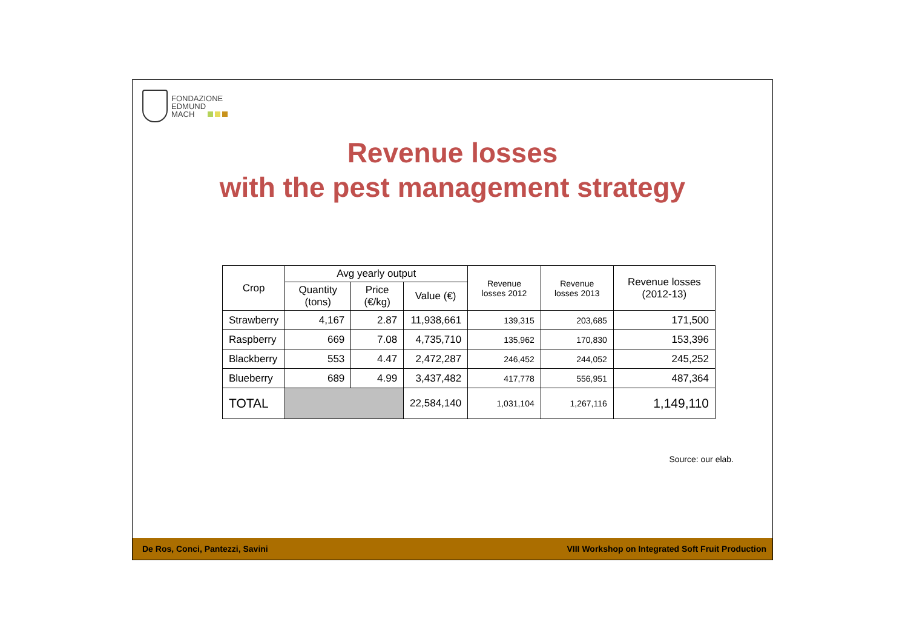FONDAZIONE
EDMUND
MACH
Revenue losses
with the pest management strategy
| Crop | Avg yearly output | | | Revenue losses 2012 | Revenue losses 2013 | Revenue losses (2012-13) |
| --- | --- | --- | --- | --- | --- | --- |
| | Quantity (tons) | Price (€/kg) | Value (€) | | | |
| Strawberry | 4,167 | 2.87 | 11,938,661 | 139,315 | 203,685 | 171,500 |
| Raspberry | 669 | 7.08 | 4,735,710 | 135,962 | 170,830 | 153,396 |
| Blackberry | 553 | 4.47 | 2,472,287 | 246,452 | 244,052 | 245,252 |
| Blueberry | 689 | 4.99 | 3,437,482 | 417,778 | 556,951 | 487,364 |
| TOTAL | | | 22,584,140 | 1,031,104 | 1,267,116 | 1,149,110 |
Source: our elab.
De Ros, Conci, Pantezzi, Savini VIII Workshop on Integrated Soft Fruit Production